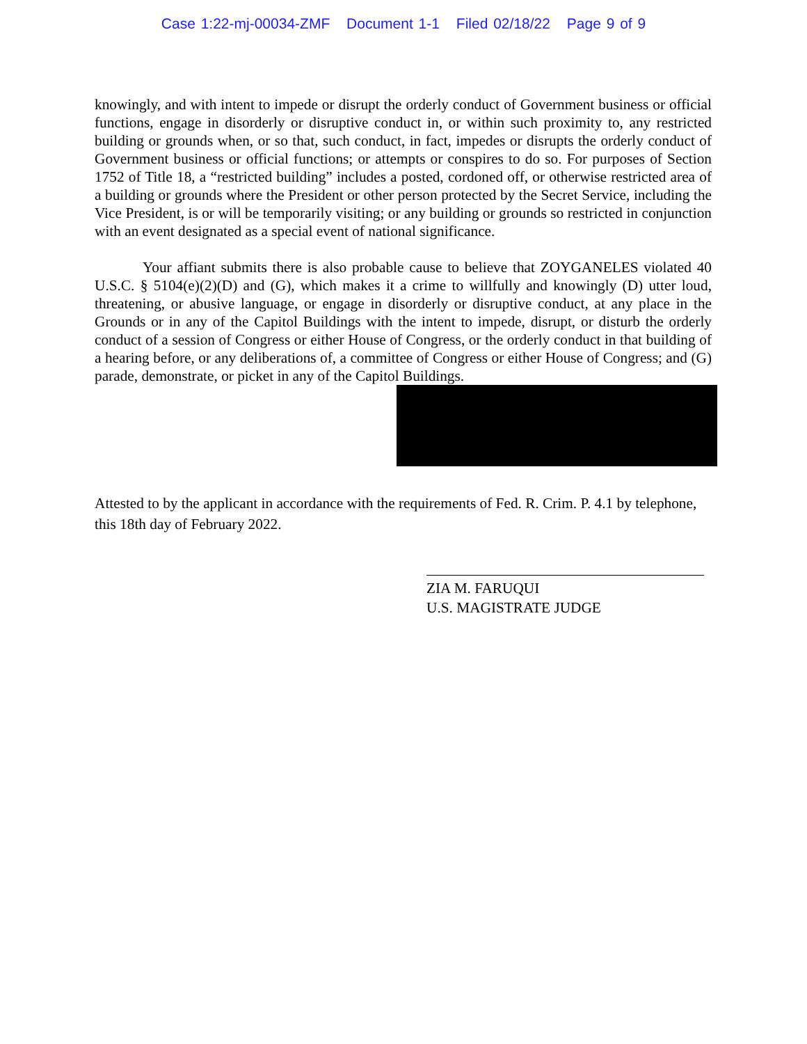Case 1:22-mj-00034-ZMF Document 1-1 Filed 02/18/22 Page 9 of 9
knowingly, and with intent to impede or disrupt the orderly conduct of Government business or official functions, engage in disorderly or disruptive conduct in, or within such proximity to, any restricted building or grounds when, or so that, such conduct, in fact, impedes or disrupts the orderly conduct of Government business or official functions; or attempts or conspires to do so. For purposes of Section 1752 of Title 18, a “restricted building” includes a posted, cordoned off, or otherwise restricted area of a building or grounds where the President or other person protected by the Secret Service, including the Vice President, is or will be temporarily visiting; or any building or grounds so restricted in conjunction with an event designated as a special event of national significance.
Your affiant submits there is also probable cause to believe that ZOYGANELES violated 40 U.S.C. § 5104(e)(2)(D) and (G), which makes it a crime to willfully and knowingly (D) utter loud, threatening, or abusive language, or engage in disorderly or disruptive conduct, at any place in the Grounds or in any of the Capitol Buildings with the intent to impede, disrupt, or disturb the orderly conduct of a session of Congress or either House of Congress, or the orderly conduct in that building of a hearing before, or any deliberations of, a committee of Congress or either House of Congress; and (G) parade, demonstrate, or picket in any of the Capitol Buildings.
Attested to by the applicant in accordance with the requirements of Fed. R. Crim. P. 4.1 by telephone, this 18th day of February 2022.
ZIA M. FARUQUI
U.S. MAGISTRATE JUDGE